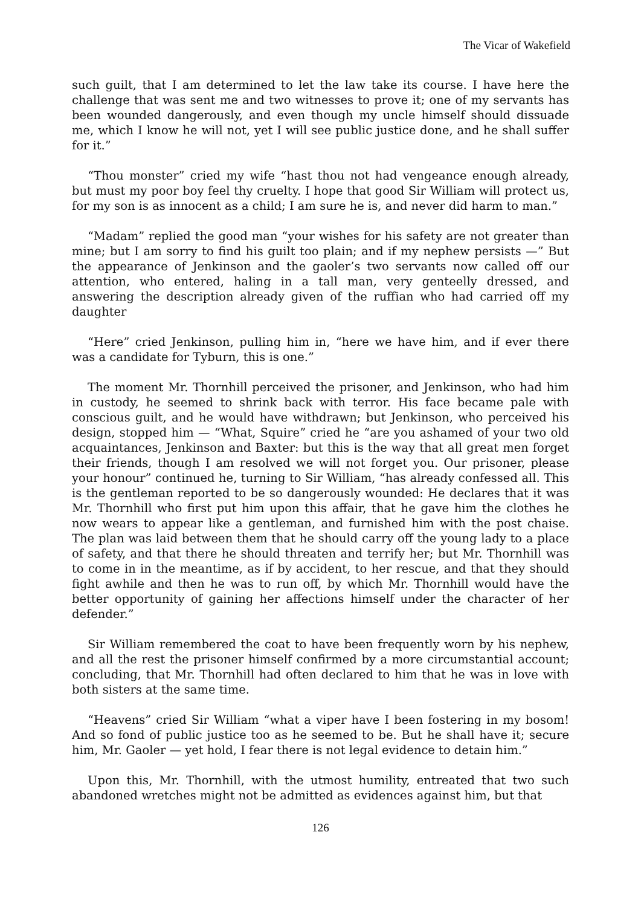The Vicar of Wakefield
such guilt, that I am determined to let the law take its course. I have here the challenge that was sent me and two witnesses to prove it; one of my servants has been wounded dangerously, and even though my uncle himself should dissuade me, which I know he will not, yet I will see public justice done, and he shall suffer for it.”
“Thou monster” cried my wife “hast thou not had vengeance enough already, but must my poor boy feel thy cruelty. I hope that good Sir William will protect us, for my son is as innocent as a child; I am sure he is, and never did harm to man.”
“Madam” replied the good man “your wishes for his safety are not greater than mine; but I am sorry to find his guilt too plain; and if my nephew persists —” But the appearance of Jenkinson and the gaoler’s two servants now called off our attention, who entered, haling in a tall man, very genteelly dressed, and answering the description already given of the ruffian who had carried off my daughter
“Here” cried Jenkinson, pulling him in, “here we have him, and if ever there was a candidate for Tyburn, this is one.”
The moment Mr. Thornhill perceived the prisoner, and Jenkinson, who had him in custody, he seemed to shrink back with terror. His face became pale with conscious guilt, and he would have withdrawn; but Jenkinson, who perceived his design, stopped him — “What, Squire” cried he “are you ashamed of your two old acquaintances, Jenkinson and Baxter: but this is the way that all great men forget their friends, though I am resolved we will not forget you. Our prisoner, please your honour” continued he, turning to Sir William, “has already confessed all. This is the gentleman reported to be so dangerously wounded: He declares that it was Mr. Thornhill who first put him upon this affair, that he gave him the clothes he now wears to appear like a gentleman, and furnished him with the post chaise. The plan was laid between them that he should carry off the young lady to a place of safety, and that there he should threaten and terrify her; but Mr. Thornhill was to come in in the meantime, as if by accident, to her rescue, and that they should fight awhile and then he was to run off, by which Mr. Thornhill would have the better opportunity of gaining her affections himself under the character of her defender.”
Sir William remembered the coat to have been frequently worn by his nephew, and all the rest the prisoner himself confirmed by a more circumstantial account; concluding, that Mr. Thornhill had often declared to him that he was in love with both sisters at the same time.
“Heavens” cried Sir William “what a viper have I been fostering in my bosom! And so fond of public justice too as he seemed to be. But he shall have it; secure him, Mr. Gaoler — yet hold, I fear there is not legal evidence to detain him.”
Upon this, Mr. Thornhill, with the utmost humility, entreated that two such abandoned wretches might not be admitted as evidences against him, but that
126